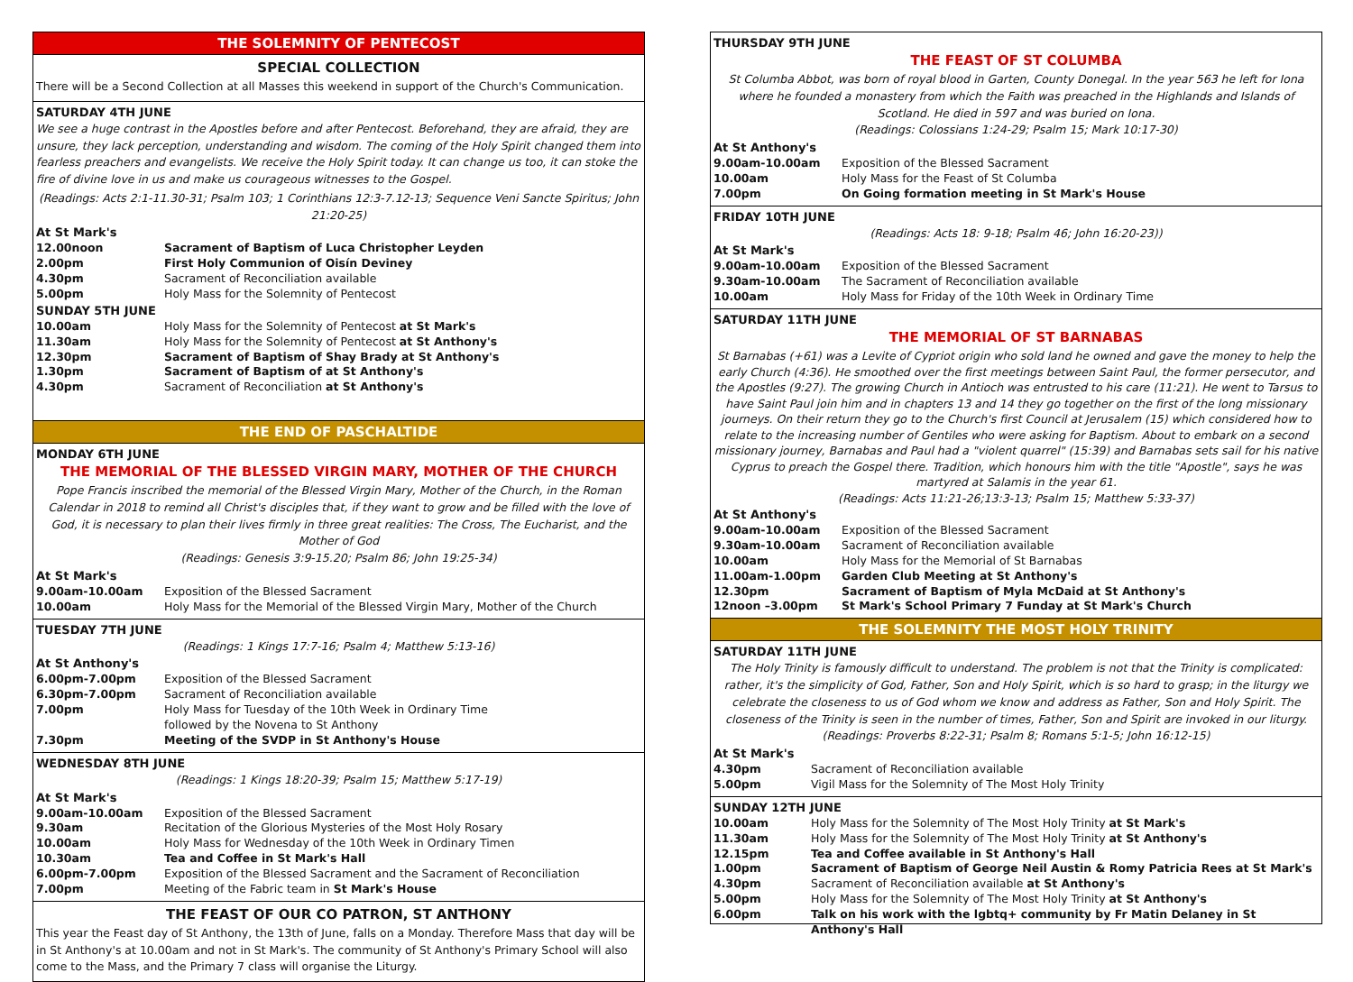THE SOLEMNITY OF PENTECOST
SPECIAL COLLECTION
There will be a Second Collection at all Masses this weekend in support of the Church's Communication.
SATURDAY 4TH JUNE
We see a huge contrast in the Apostles before and after Pentecost. Beforehand, they are afraid, they are unsure, they lack perception, understanding and wisdom. The coming of the Holy Spirit changed them into fearless preachers and evangelists. We receive the Holy Spirit today. It can change us too, it can stoke the fire of divine love in us and make us courageous witnesses to the Gospel.
(Readings: Acts 2:1-11.30-31; Psalm 103; 1 Corinthians 12:3-7.12-13; Sequence Veni Sancte Spiritus; John 21:20-25)
At St Mark's
12.00noon Sacrament of Baptism of Luca Christopher Leyden
2.00pm First Holy Communion of Oisín Deviney
4.30pm Sacrament of Reconciliation available
5.00pm Holy Mass for the Solemnity of Pentecost
SUNDAY 5TH JUNE
10.00am Holy Mass for the Solemnity of Pentecost at St Mark's
11.30am Holy Mass for the Solemnity of Pentecost at St Anthony's
12.30pm Sacrament of Baptism of Shay Brady at St Anthony's
1.30pm Sacrament of Baptism of at St Anthony's
4.30pm Sacrament of Reconciliation at St Anthony's
THE END OF PASCHALTIDE
MONDAY 6TH JUNE
THE MEMORIAL OF THE BLESSED VIRGIN MARY, MOTHER OF THE CHURCH
Pope Francis inscribed the memorial of the Blessed Virgin Mary, Mother of the Church, in the Roman Calendar in 2018 to remind all Christ's disciples that, if they want to grow and be filled with the love of God, it is necessary to plan their lives firmly in three great realities: The Cross, The Eucharist, and the Mother of God
(Readings: Genesis 3:9-15.20; Psalm 86; John 19:25-34)
At St Mark's
9.00am-10.00am Exposition of the Blessed Sacrament
10.00am Holy Mass for the Memorial of the Blessed Virgin Mary, Mother of the Church
TUESDAY 7TH JUNE
(Readings: 1 Kings 17:7-16; Psalm 4; Matthew 5:13-16)
At St Anthony's
6.00pm-7.00pm Exposition of the Blessed Sacrament
6.30pm-7.00pm Sacrament of Reconciliation available
7.00pm Holy Mass for Tuesday of the 10th Week in Ordinary Time
followed by the Novena to St Anthony
7.30pm Meeting of the SVDP in St Anthony's House
WEDNESDAY 8TH JUNE
(Readings: 1 Kings 18:20-39; Psalm 15; Matthew 5:17-19)
At St Mark's
9.00am-10.00am Exposition of the Blessed Sacrament
9.30am Recitation of the Glorious Mysteries of the Most Holy Rosary
10.00am Holy Mass for Wednesday of the 10th Week in Ordinary Timen
10.30am Tea and Coffee in St Mark's Hall
6.00pm-7.00pm Exposition of the Blessed Sacrament and the Sacrament of Reconciliation
7.00pm Meeting of the Fabric team in St Mark's House
THE FEAST OF OUR CO PATRON, ST ANTHONY
This year the Feast day of St Anthony, the 13th of June, falls on a Monday. Therefore Mass that day will be in St Anthony's at 10.00am and not in St Mark's. The community of St Anthony's Primary School will also come to the Mass, and the Primary 7 class will organise the Liturgy.
THURSDAY 9TH JUNE
THE FEAST OF ST COLUMBA
St Columba Abbot, was born of royal blood in Garten, County Donegal. In the year 563 he left for Iona where he founded a monastery from which the Faith was preached in the Highlands and Islands of Scotland. He died in 597 and was buried on Iona.
(Readings: Colossians 1:24-29; Psalm 15; Mark 10:17-30)
At St Anthony's
9.00am-10.00am Exposition of the Blessed Sacrament
10.00am Holy Mass for the Feast of St Columba
7.00pm On Going formation meeting in St Mark's House
FRIDAY 10TH JUNE
(Readings: Acts 18: 9-18; Psalm 46; John 16:20-23))
At St Mark's
9.00am-10.00am Exposition of the Blessed Sacrament
9.30am-10.00am The Sacrament of Reconciliation available
10.00am Holy Mass for Friday of the 10th Week in Ordinary Time
SATURDAY 11TH JUNE
THE MEMORIAL OF ST BARNABAS
St Barnabas (+61) was a Levite of Cypriot origin who sold land he owned and gave the money to help the early Church (4:36). He smoothed over the first meetings between Saint Paul, the former persecutor, and the Apostles (9:27). The growing Church in Antioch was entrusted to his care (11:21). He went to Tarsus to have Saint Paul join him and in chapters 13 and 14 they go together on the first of the long missionary journeys. On their return they go to the Church's first Council at Jerusalem (15) which considered how to relate to the increasing number of Gentiles who were asking for Baptism. About to embark on a second missionary journey, Barnabas and Paul had a "violent quarrel" (15:39) and Barnabas sets sail for his native Cyprus to preach the Gospel there. Tradition, which honours him with the title "Apostle", says he was martyred at Salamis in the year 61.
(Readings: Acts 11:21-26;13:3-13; Psalm 15; Matthew 5:33-37)
At St Anthony's
9.00am-10.00am Exposition of the Blessed Sacrament
9.30am-10.00am Sacrament of Reconciliation available
10.00am Holy Mass for the Memorial of St Barnabas
11.00am-1.00pm Garden Club Meeting at St Anthony's
12.30pm Sacrament of Baptism of Myla McDaid at St Anthony's
12noon –3.00pm St Mark's School Primary 7 Funday at St Mark's Church
THE SOLEMNITY THE MOST HOLY TRINITY
SATURDAY 11TH JUNE
The Holy Trinity is famously difficult to understand. The problem is not that the Trinity is complicated: rather, it's the simplicity of God, Father, Son and Holy Spirit, which is so hard to grasp; in the liturgy we celebrate the closeness to us of God whom we know and address as Father, Son and Holy Spirit. The closeness of the Trinity is seen in the number of times, Father, Son and Spirit are invoked in our liturgy.
(Readings: Proverbs 8:22-31; Psalm 8; Romans 5:1-5; John 16:12-15)
At St Mark's
4.30pm Sacrament of Reconciliation available
5.00pm Vigil Mass for the Solemnity of The Most Holy Trinity
SUNDAY 12TH JUNE
10.00am Holy Mass for the Solemnity of The Most Holy Trinity at St Mark's
11.30am Holy Mass for the Solemnity of The Most Holy Trinity at St Anthony's
12.15pm Tea and Coffee available in St Anthony's Hall
1.00pm Sacrament of Baptism of George Neil Austin & Romy Patricia Rees at St Mark's
4.30pm Sacrament of Reconciliation available at St Anthony's
5.00pm Holy Mass for the Solemnity of The Most Holy Trinity at St Anthony's
6.00pm Talk on his work with the lgbtq+ community by Fr Matin Delaney in St Anthony's Hall